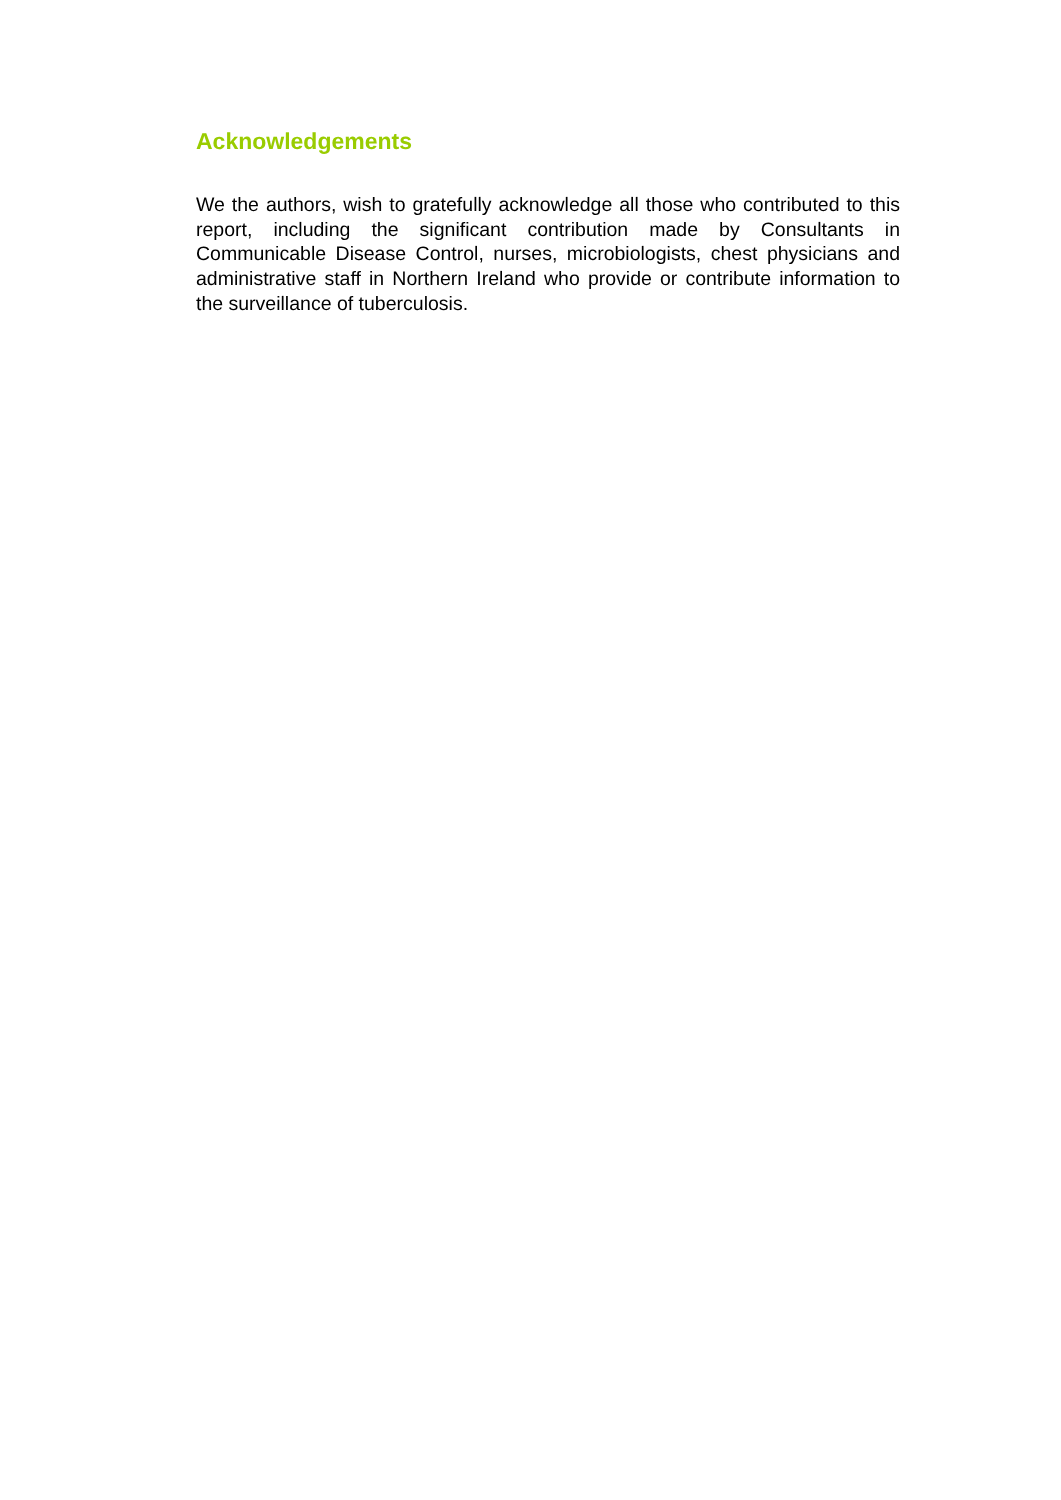Acknowledgements
We the authors, wish to gratefully acknowledge all those who contributed to this report, including the significant contribution made by Consultants in Communicable Disease Control, nurses, microbiologists, chest physicians and administrative staff in Northern Ireland who provide or contribute information to the surveillance of tuberculosis.